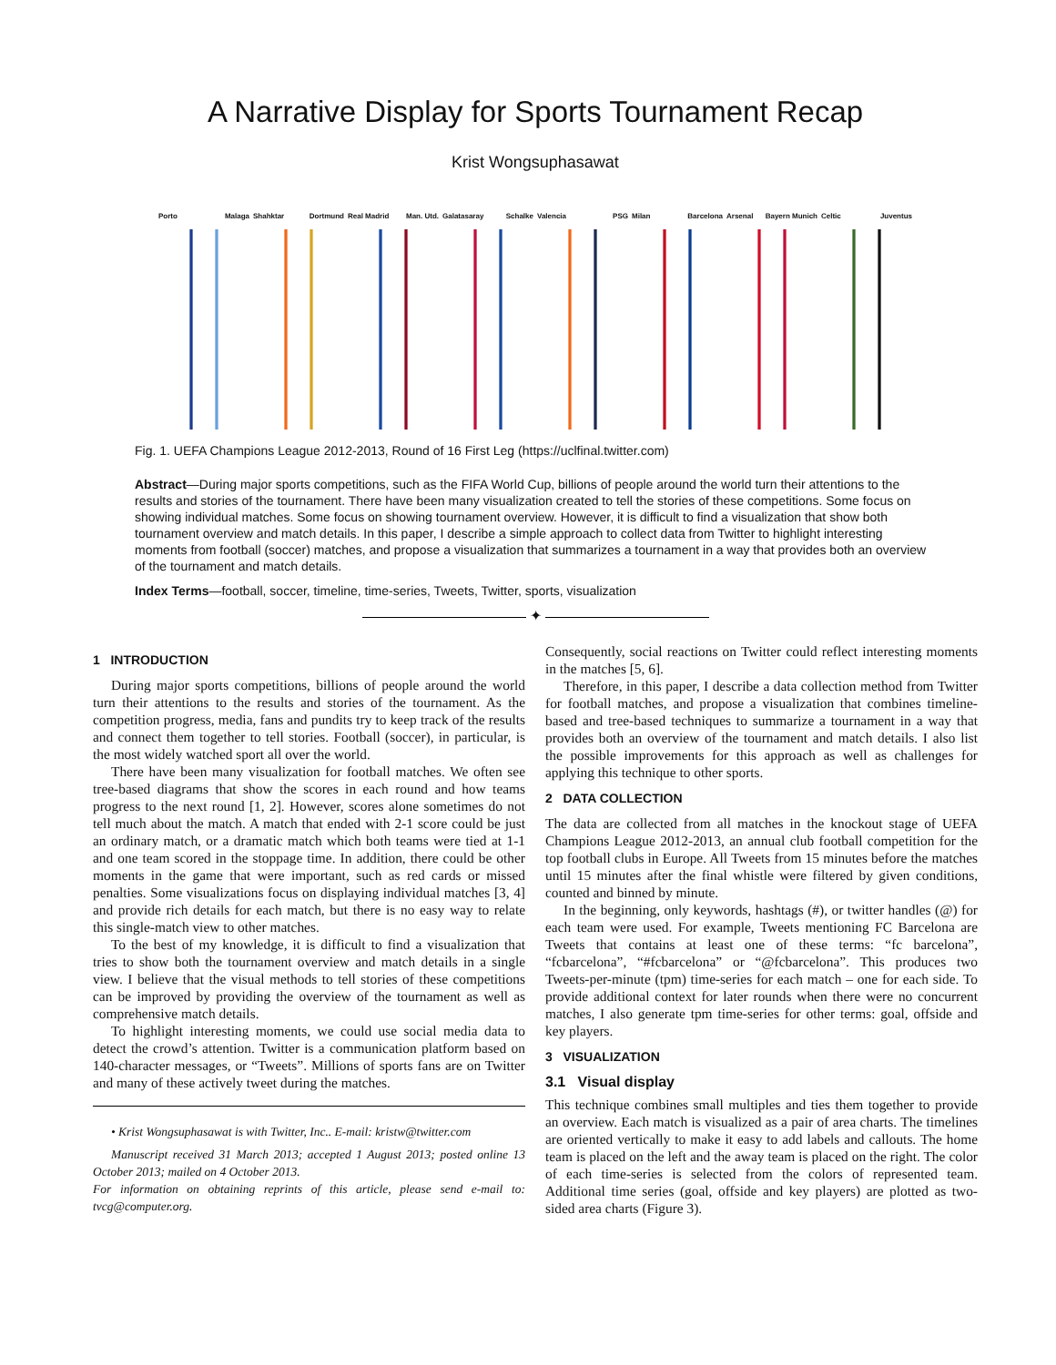A Narrative Display for Sports Tournament Recap
Krist Wongsuphasawat
Porto Malaga Shahktar Dortmund Real Madrid Man. Utd.
Galatasaray Schalke Valencia PSG Milan Barcelona Arsenal Bayern Munich
Celtic Juventus
Fig. 1. UEFA Champions League 2012-2013, Round of 16 First Leg (https://uclfinal.twitter.com)
Abstract—During major sports competitions, such as the FIFA World Cup, billions of people around the world turn their attentions to the results and stories of the tournament. There have been many visualization created to tell the stories of these competitions. Some focus on showing individual matches. Some focus on showing tournament overview. However, it is difficult to find a visualization that show both tournament overview and match details. In this paper, I describe a simple approach to collect data from Twitter to highlight interesting moments from football (soccer) matches, and propose a visualization that summarizes a tournament in a way that provides both an overview of the tournament and match details.
Index Terms—football, soccer, timeline, time-series, Tweets, Twitter, sports, visualization
✦
1 INTRODUCTION
During major sports competitions, billions of people around the world turn their attentions to the results and stories of the tournament. As the competition progress, media, fans and pundits try to keep track of the results and connect them together to tell stories. Football (soccer), in particular, is the most widely watched sport all over the world.
There have been many visualization for football matches. We often see tree-based diagrams that show the scores in each round and how teams progress to the next round [1, 2]. However, scores alone sometimes do not tell much about the match. A match that ended with 2-1 score could be just an ordinary match, or a dramatic match which both teams were tied at 1-1 and one team scored in the stoppage time. In addition, there could be other moments in the game that were important, such as red cards or missed penalties. Some visualizations focus on displaying individual matches [3, 4] and provide rich details for each match, but there is no easy way to relate this single-match view to other matches.
To the best of my knowledge, it is difficult to find a visualization that tries to show both the tournament overview and match details in a single view. I believe that the visual methods to tell stories of these competitions can be improved by providing the overview of the tournament as well as comprehensive match details.
To highlight interesting moments, we could use social media data to detect the crowd’s attention. Twitter is a communication platform based on 140-character messages, or “Tweets”. Millions of sports fans are on Twitter and many of these actively tweet during the matches.
• Krist Wongsuphasawat is with Twitter, Inc.. E-mail: kristw@twitter.com
Manuscript received 31 March 2013; accepted 1 August 2013; posted online 13 October 2013; mailed on 4 October 2013.
For information on obtaining reprints of this article, please send e-mail to: tvcg@computer.org.
Consequently, social reactions on Twitter could reflect interesting moments in the matches [5, 6].
Therefore, in this paper, I describe a data collection method from Twitter for football matches, and propose a visualization that combines timeline-based and tree-based techniques to summarize a tournament in a way that provides both an overview of the tournament and match details. I also list the possible improvements for this approach as well as challenges for applying this technique to other sports.
2 DATA COLLECTION
The data are collected from all matches in the knockout stage of UEFA Champions League 2012-2013, an annual club football competition for the top football clubs in Europe. All Tweets from 15 minutes before the matches until 15 minutes after the final whistle were filtered by given conditions, counted and binned by minute.
In the beginning, only keywords, hashtags (#), or twitter handles (@) for each team were used. For example, Tweets mentioning FC Barcelona are Tweets that contains at least one of these terms: “fc barcelona”, “fcbarcelona”, “#fcbarcelona” or “@fcbarcelona”. This produces two Tweets-per-minute (tpm) time-series for each match – one for each side. To provide additional context for later rounds when there were no concurrent matches, I also generate tpm time-series for other terms: goal, offside and key players.
3 VISUALIZATION
3.1 Visual display
This technique combines small multiples and ties them together to provide an overview. Each match is visualized as a pair of area charts. The timelines are oriented vertically to make it easy to add labels and callouts. The home team is placed on the left and the away team is placed on the right. The color of each time-series is selected from the colors of represented team. Additional time series (goal, offside and key players) are plotted as two-sided area charts (Figure 3).